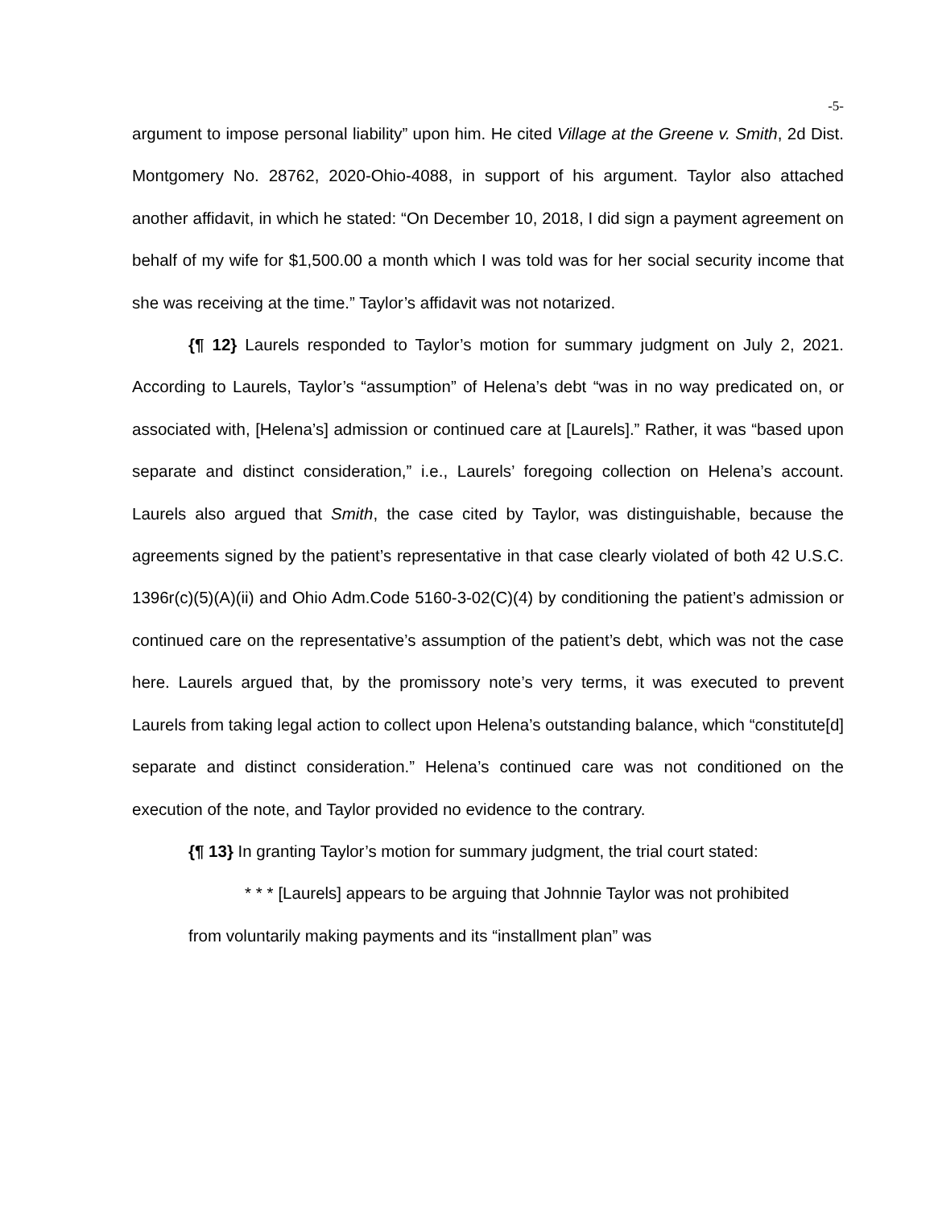-5-
argument to impose personal liability” upon him. He cited Village at the Greene v. Smith, 2d Dist. Montgomery No. 28762, 2020-Ohio-4088, in support of his argument. Taylor also attached another affidavit, in which he stated: “On December 10, 2018, I did sign a payment agreement on behalf of my wife for $1,500.00 a month which I was told was for her social security income that she was receiving at the time.” Taylor’s affidavit was not notarized.
{¶ 12} Laurels responded to Taylor’s motion for summary judgment on July 2, 2021. According to Laurels, Taylor’s “assumption” of Helena’s debt “was in no way predicated on, or associated with, [Helena’s] admission or continued care at [Laurels].” Rather, it was “based upon separate and distinct consideration,” i.e., Laurels’ foregoing collection on Helena’s account. Laurels also argued that Smith, the case cited by Taylor, was distinguishable, because the agreements signed by the patient’s representative in that case clearly violated of both 42 U.S.C. 1396r(c)(5)(A)(ii) and Ohio Adm.Code 5160-3-02(C)(4) by conditioning the patient’s admission or continued care on the representative’s assumption of the patient’s debt, which was not the case here. Laurels argued that, by the promissory note’s very terms, it was executed to prevent Laurels from taking legal action to collect upon Helena’s outstanding balance, which “constitute[d] separate and distinct consideration.” Helena’s continued care was not conditioned on the execution of the note, and Taylor provided no evidence to the contrary.
{¶ 13} In granting Taylor’s motion for summary judgment, the trial court stated:
* * * [Laurels] appears to be arguing that Johnnie Taylor was not prohibited from voluntarily making payments and its “installment plan” was